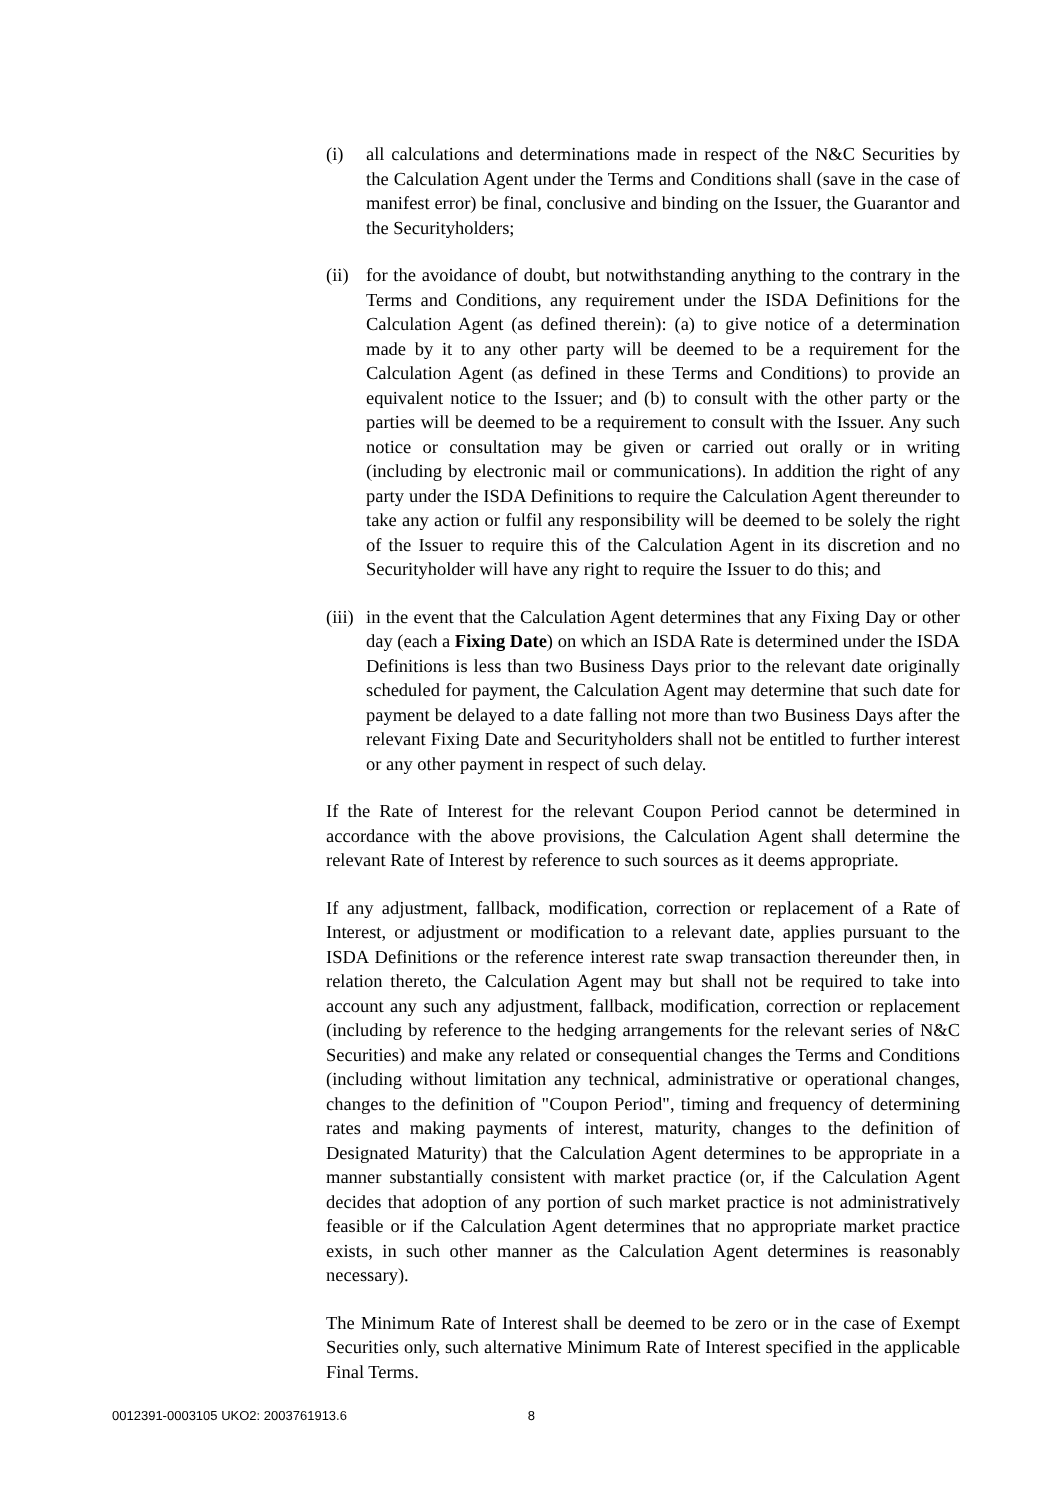(i) all calculations and determinations made in respect of the N&C Securities by the Calculation Agent under the Terms and Conditions shall (save in the case of manifest error) be final, conclusive and binding on the Issuer, the Guarantor and the Securityholders;
(ii)
for the avoidance of doubt, but notwithstanding anything to the contrary in the Terms and Conditions, any requirement under the ISDA Definitions for the Calculation Agent (as defined therein): (a) to give notice of a determination made by it to any other party will be deemed to be a requirement for the Calculation Agent (as defined in these Terms and Conditions) to provide an equivalent notice to the Issuer; and (b) to consult with the other party or the parties will be deemed to be a requirement to consult with the Issuer. Any such notice or consultation may be given or carried out orally or in writing (including by electronic mail or communications). In addition the right of any party under the ISDA Definitions to require the Calculation Agent thereunder to take any action or fulfil any responsibility will be deemed to be solely the right of the Issuer to require this of the Calculation Agent in its discretion and no Securityholder will have any right to require the Issuer to do this; and
(iii)
in the event that the Calculation Agent determines that any Fixing Day or other day (each a Fixing Date) on which an ISDA Rate is determined under the ISDA Definitions is less than two Business Days prior to the relevant date originally scheduled for payment, the Calculation Agent may determine that such date for payment be delayed to a date falling not more than two Business Days after the relevant Fixing Date and Securityholders shall not be entitled to further interest or any other payment in respect of such delay.
If the Rate of Interest for the relevant Coupon Period cannot be determined in accordance with the above provisions, the Calculation Agent shall determine the relevant Rate of Interest by reference to such sources as it deems appropriate.
If any adjustment, fallback, modification, correction or replacement of a Rate of Interest, or adjustment or modification to a relevant date, applies pursuant to the ISDA Definitions or the reference interest rate swap transaction thereunder then, in relation thereto, the Calculation Agent may but shall not be required to take into account any such any adjustment, fallback, modification, correction or replacement (including by reference to the hedging arrangements for the relevant series of N&C Securities) and make any related or consequential changes the Terms and Conditions (including without limitation any technical, administrative or operational changes, changes to the definition of "Coupon Period", timing and frequency of determining rates and making payments of interest, maturity, changes to the definition of Designated Maturity) that the Calculation Agent determines to be appropriate in a manner substantially consistent with market practice (or, if the Calculation Agent decides that adoption of any portion of such market practice is not administratively feasible or if the Calculation Agent determines that no appropriate market practice exists, in such other manner as the Calculation Agent determines is reasonably necessary).
The Minimum Rate of Interest shall be deemed to be zero or in the case of Exempt Securities only, such alternative Minimum Rate of Interest specified in the applicable Final Terms.
0012391-0003105 UKO2: 2003761913.6 8